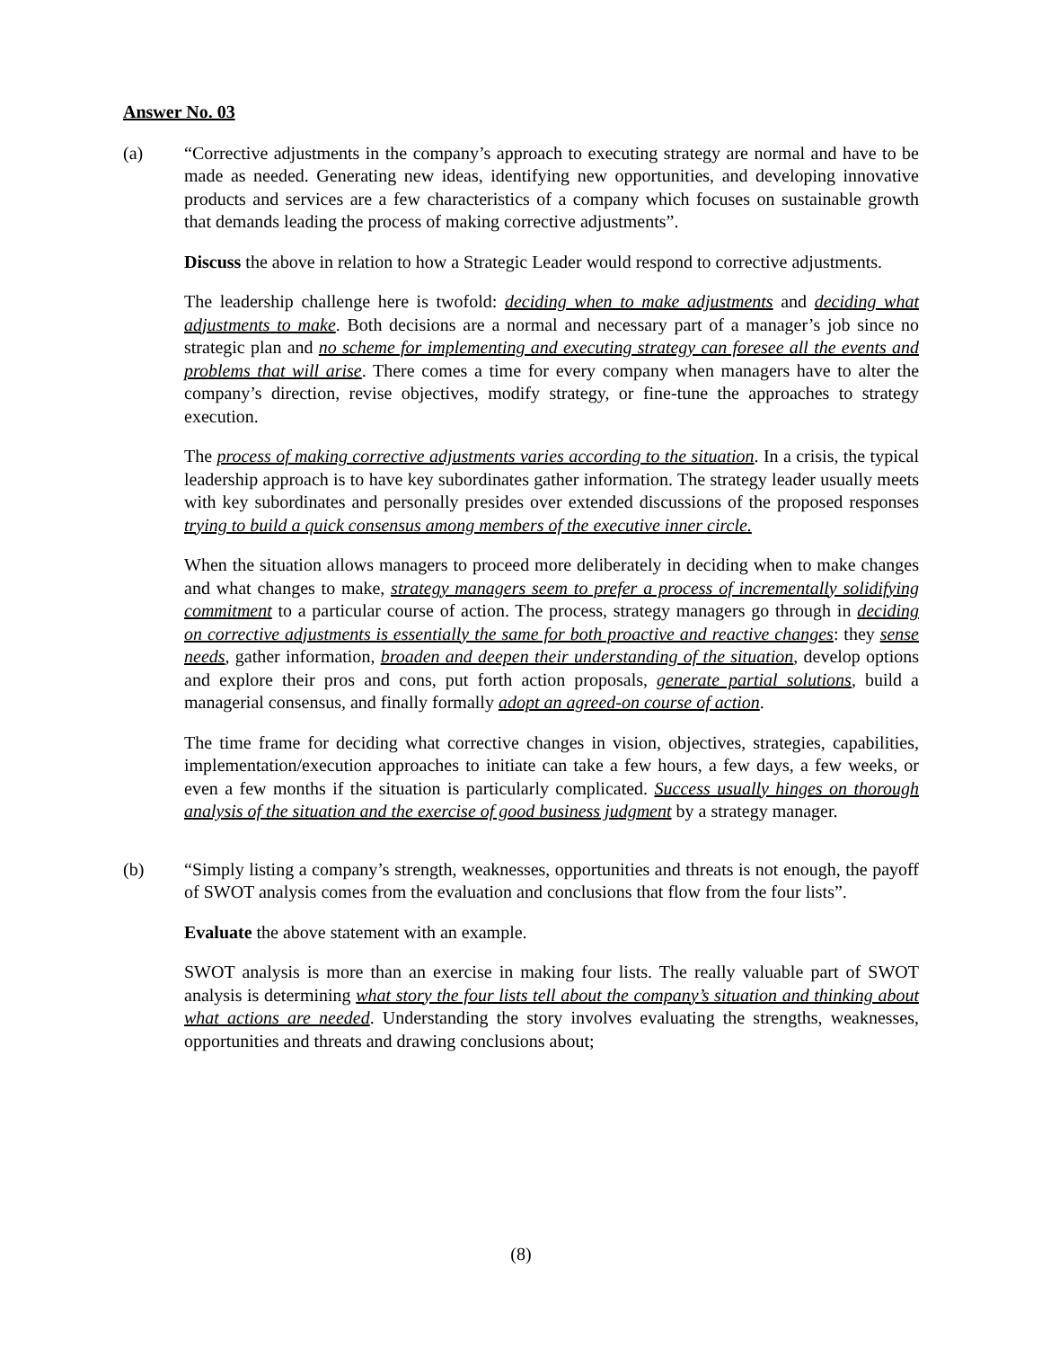Answer No. 03
(a) “Corrective adjustments in the company’s approach to executing strategy are normal and have to be made as needed. Generating new ideas, identifying new opportunities, and developing innovative products and services are a few characteristics of a company which focuses on sustainable growth that demands leading the process of making corrective adjustments”.
Discuss the above in relation to how a Strategic Leader would respond to corrective adjustments.
The leadership challenge here is twofold: deciding when to make adjustments and deciding what adjustments to make. Both decisions are a normal and necessary part of a manager’s job since no strategic plan and no scheme for implementing and executing strategy can foresee all the events and problems that will arise. There comes a time for every company when managers have to alter the company’s direction, revise objectives, modify strategy, or fine-tune the approaches to strategy execution.
The process of making corrective adjustments varies according to the situation. In a crisis, the typical leadership approach is to have key subordinates gather information. The strategy leader usually meets with key subordinates and personally presides over extended discussions of the proposed responses trying to build a quick consensus among members of the executive inner circle.
When the situation allows managers to proceed more deliberately in deciding when to make changes and what changes to make, strategy managers seem to prefer a process of incrementally solidifying commitment to a particular course of action. The process, strategy managers go through in deciding on corrective adjustments is essentially the same for both proactive and reactive changes: they sense needs, gather information, broaden and deepen their understanding of the situation, develop options and explore their pros and cons, put forth action proposals, generate partial solutions, build a managerial consensus, and finally formally adopt an agreed-on course of action.
The time frame for deciding what corrective changes in vision, objectives, strategies, capabilities, implementation/execution approaches to initiate can take a few hours, a few days, a few weeks, or even a few months if the situation is particularly complicated. Success usually hinges on thorough analysis of the situation and the exercise of good business judgment by a strategy manager.
(b) “Simply listing a company’s strength, weaknesses, opportunities and threats is not enough, the payoff of SWOT analysis comes from the evaluation and conclusions that flow from the four lists”.
Evaluate the above statement with an example.
SWOT analysis is more than an exercise in making four lists. The really valuable part of SWOT analysis is determining what story the four lists tell about the company’s situation and thinking about what actions are needed. Understanding the story involves evaluating the strengths, weaknesses, opportunities and threats and drawing conclusions about;
(8)